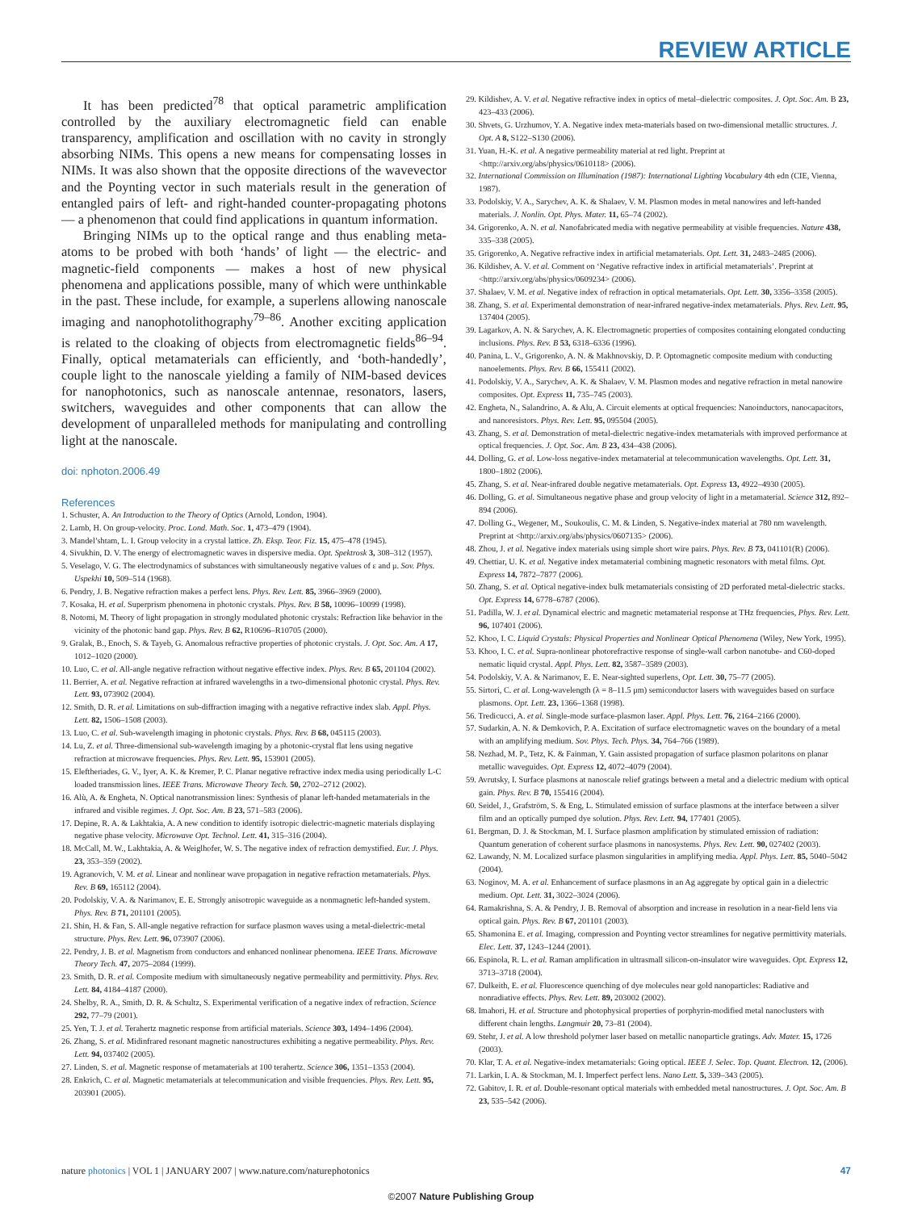REVIEW ARTICLE
It has been predicted<sup>78</sup> that optical parametric amplification controlled by the auxiliary electromagnetic field can enable transparency, amplification and oscillation with no cavity in strongly absorbing NIMs. This opens a new means for compensating losses in NIMs. It was also shown that the opposite directions of the wavevector and the Poynting vector in such materials result in the generation of entangled pairs of left- and right-handed counter-propagating photons — a phenomenon that could find applications in quantum information.
Bringing NIMs up to the optical range and thus enabling meta-atoms to be probed with both ‘hands’ of light — the electric- and magnetic-field components — makes a host of new physical phenomena and applications possible, many of which were unthinkable in the past. These include, for example, a superlens allowing nanoscale imaging and nanophotolithography<sup>79–86</sup>. Another exciting application is related to the cloaking of objects from electromagnetic fields<sup>86–94</sup>. Finally, optical metamaterials can efficiently, and ‘both-handedly’, couple light to the nanoscale yielding a family of NIM-based devices for nanophotonics, such as nanoscale antennae, resonators, lasers, switchers, waveguides and other components that can allow the development of unparalleled methods for manipulating and controlling light at the nanoscale.
doi: nphoton.2006.49
References
1. Schuster, A. An Introduction to the Theory of Optics (Arnold, London, 1904).
2. Lamb, H. On group-velocity. Proc. Lond. Math. Soc. 1, 473–479 (1904).
3. Mandel’shtam, L. I. Group velocity in a crystal lattice. Zh. Eksp. Teor. Fiz. 15, 475–478 (1945).
4. Sivukhin, D. V. The energy of electromagnetic waves in dispersive media. Opt. Spektrosk 3, 308–312 (1957).
5. Veselago, V. G. The electrodynamics of substances with simultaneously negative values of ε and μ. Sov. Phys. Uspekhi 10, 509–514 (1968).
6. Pendry, J. B. Negative refraction makes a perfect lens. Phys. Rev. Lett. 85, 3966–3969 (2000).
7. Kosaka, H. et al. Superprism phenomena in photonic crystals. Phys. Rev. B 58, 10096–10099 (1998).
8. Notomi, M. Theory of light propagation in strongly modulated photonic crystals: Refraction like behavior in the vicinity of the photonic band gap. Phys. Rev. B 62, R10696–R10705 (2000).
9. Gralak, B., Enoch, S. & Tayeb, G. Anomalous refractive properties of photonic crystals. J. Opt. Soc. Am. A 17, 1012–1020 (2000).
10. Luo, C. et al. All-angle negative refraction without negative effective index. Phys. Rev. B 65, 201104 (2002).
11. Berrier, A. et al. Negative refraction at infrared wavelengths in a two-dimensional photonic crystal. Phys. Rev. Lett. 93, 073902 (2004).
12. Smith, D. R. et al. Limitations on sub-diffraction imaging with a negative refractive index slab. Appl. Phys. Lett. 82, 1506–1508 (2003).
13. Luo, C. et al. Sub-wavelength imaging in photonic crystals. Phys. Rev. B 68, 045115 (2003).
14. Lu, Z. et al. Three-dimensional sub-wavelength imaging by a photonic-crystal flat lens using negative refraction at microwave frequencies. Phys. Rev. Lett. 95, 153901 (2005).
15. Eleftheriades, G. V., Iyer, A. K. & Kremer, P. C. Planar negative refractive index media using periodically L-C loaded transmission lines. IEEE Trans. Microwave Theory Tech. 50, 2702–2712 (2002).
16. Alù, A. & Engheta, N. Optical nanotransmission lines: Synthesis of planar left-handed metamaterials in the infrared and visible regimes. J. Opt. Soc. Am. B 23, 571–583 (2006).
17. Depine, R. A. & Lakhtakia, A. A new condition to identify isotropic dielectric-magnetic materials displaying negative phase velocity. Microwave Opt. Technol. Lett. 41, 315–316 (2004).
18. McCall, M. W., Lakhtakia, A. & Weiglhofer, W. S. The negative index of refraction demystified. Eur. J. Phys. 23, 353–359 (2002).
19. Agranovich, V. M. et al. Linear and nonlinear wave propagation in negative refraction metamaterials. Phys. Rev. B 69, 165112 (2004).
20. Podolskiy, V. A. & Narimanov, E. E. Strongly anisotropic waveguide as a nonmagnetic left-handed system. Phys. Rev. B 71, 201101 (2005).
21. Shin, H. & Fan, S. All-angle negative refraction for surface plasmon waves using a metal-dielectric-metal structure. Phys. Rev. Lett. 96, 073907 (2006).
22. Pendry, J. B. et al. Magnetism from conductors and enhanced nonlinear phenomena. IEEE Trans. Microwave Theory Tech. 47, 2075–2084 (1999).
23. Smith, D. R. et al. Composite medium with simultaneously negative permeability and permittivity. Phys. Rev. Lett. 84, 4184–4187 (2000).
24. Shelby, R. A., Smith, D. R. & Schultz, S. Experimental verification of a negative index of refraction. Science 292, 77–79 (2001).
25. Yen, T. J. et al. Terahertz magnetic response from artificial materials. Science 303, 1494–1496 (2004).
26. Zhang, S. et al. Midinfrared resonant magnetic nanostructures exhibiting a negative permeability. Phys. Rev. Lett. 94, 037402 (2005).
27. Linden, S. et al. Magnetic response of metamaterials at 100 terahertz. Science 306, 1351–1353 (2004).
28. Enkrich, C. et al. Magnetic metamaterials at telecommunication and visible frequencies. Phys. Rev. Lett. 95, 203901 (2005).
29. Kildishev, A. V. et al. Negative refractive index in optics of metal–dielectric composites. J. Opt. Soc. Am. B 23, 423–433 (2006).
30. Shvets, G. Urzhumov, Y. A. Negative index meta-materials based on two-dimensional metallic structures. J. Opt. A 8, S122–S130 (2006).
31. Yuan, H.-K. et al. A negative permeability material at red light. Preprint at <http://arxiv.org/abs/physics/0610118> (2006).
32. International Commission on Illumination (1987): International Lighting Vocabulary 4th edn (CIE, Vienna, 1987).
33. Podolskiy, V. A., Sarychev, A. K. & Shalaev, V. M. Plasmon modes in metal nanowires and left-handed materials. J. Nonlin. Opt. Phys. Mater. 11, 65–74 (2002).
34. Grigorenko, A. N. et al. Nanofabricated media with negative permeability at visible frequencies. Nature 438, 335–338 (2005).
35. Grigorenko, A. Negative refractive index in artificial metamaterials. Opt. Lett. 31, 2483–2485 (2006).
36. Kildishev, A. V. et al. Comment on ‘Negative refractive index in artificial metamaterials’. Preprint at <http://arxiv.org/abs/physics/0609234> (2006).
37. Shalaev, V. M. et al. Negative index of refraction in optical metamaterials. Opt. Lett. 30, 3356–3358 (2005).
38. Zhang, S. et al. Experimental demonstration of near-infrared negative-index metamaterials. Phys. Rev. Lett. 95, 137404 (2005).
39. Lagarkov, A. N. & Sarychev, A. K. Electromagnetic properties of composites containing elongated conducting inclusions. Phys. Rev. B 53, 6318–6336 (1996).
40. Panina, L. V., Grigorenko, A. N. & Makhnovskiy, D. P. Optomagnetic composite medium with conducting nanoelements. Phys. Rev. B 66, 155411 (2002).
41. Podolskiy, V. A., Sarychev, A. K. & Shalaev, V. M. Plasmon modes and negative refraction in metal nanowire composites. Opt. Express 11, 735–745 (2003).
42. Engheta, N., Salandrino, A. & Alu, A. Circuit elements at optical frequencies: Nanoinductors, nanocapacitors, and nanoresistors. Phys. Rev. Lett. 95, 095504 (2005).
43. Zhang, S. et al. Demonstration of metal-dielectric negative-index metamaterials with improved performance at optical frequencies. J. Opt. Soc. Am. B 23, 434–438 (2006).
44. Dolling, G. et al. Low-loss negative-index metamaterial at telecommunication wavelengths. Opt. Lett. 31, 1800–1802 (2006).
45. Zhang, S. et al. Near-infrared double negative metamaterials. Opt. Express 13, 4922–4930 (2005).
46. Dolling, G. et al. Simultaneous negative phase and group velocity of light in a metamaterial. Science 312, 892–894 (2006).
47. Dolling G., Wegener, M., Soukoulis, C. M. & Linden, S. Negative-index material at 780 nm wavelength. Preprint at <http://arxiv.org/abs/physics/0607135> (2006).
48. Zhou, J. et al. Negative index materials using simple short wire pairs. Phys. Rev. B 73, 041101(R) (2006).
49. Chettiar, U. K. et al. Negative index metamaterial combining magnetic resonators with metal films. Opt. Express 14, 7872–7877 (2006).
50. Zhang, S. et al. Optical negative-index bulk metamaterials consisting of 2D perforated metal-dielectric stacks. Opt. Express 14, 6778–6787 (2006).
51. Padilla, W. J. et al. Dynamical electric and magnetic metamaterial response at THz frequencies, Phys. Rev. Lett. 96, 107401 (2006).
52. Khoo, I. C. Liquid Crystals: Physical Properties and Nonlinear Optical Phenomena (Wiley, New York, 1995).
53. Khoo, I. C. et al. Supra-nonlinear photorefractive response of single-wall carbon nanotube- and C60-doped nematic liquid crystal. Appl. Phys. Lett. 82, 3587–3589 (2003).
54. Podolskiy, V. A. & Narimanov, E. E. Near-sighted superlens, Opt. Lett. 30, 75–77 (2005).
55. Sirtori, C. et al. Long-wavelength (λ = 8–11.5 μm) semiconductor lasers with waveguides based on surface plasmons. Opt. Lett. 23, 1366–1368 (1998).
56. Tredicucci, A. et al. Single-mode surface-plasmon laser. Appl. Phys. Lett. 76, 2164–2166 (2000).
57. Sudarkin, A. N. & Demkovich, P. A. Excitation of surface electromagnetic waves on the boundary of a metal with an amplifying medium. Sov. Phys. Tech. Phys. 34, 764–766 (1989).
58. Nezhad, M. P., Tetz, K. & Fainman, Y. Gain assisted propagation of surface plasmon polaritons on planar metallic waveguides. Opt. Express 12, 4072–4079 (2004).
59. Avrutsky, I. Surface plasmons at nanoscale relief gratings between a metal and a dielectric medium with optical gain. Phys. Rev. B 70, 155416 (2004).
60. Seidel, J., Grafström, S. & Eng, L. Stimulated emission of surface plasmons at the interface between a silver film and an optically pumped dye solution. Phys. Rev. Lett. 94, 177401 (2005).
61. Bergman, D. J. & Stockman, M. I. Surface plasmon amplification by stimulated emission of radiation: Quantum generation of coherent surface plasmons in nanosystems. Phys. Rev. Lett. 90, 027402 (2003).
62. Lawandy, N. M. Localized surface plasmon singularities in amplifying media. Appl. Phys. Lett. 85, 5040–5042 (2004).
63. Noginov, M. A. et al. Enhancement of surface plasmons in an Ag aggregate by optical gain in a dielectric medium. Opt. Lett. 31, 3022–3024 (2006).
64. Ramakrishna, S. A. & Pendry, J. B. Removal of absorption and increase in resolution in a near-field lens via optical gain. Phys. Rev. B 67, 201101 (2003).
65. Shamonina E. et al. Imaging, compression and Poynting vector streamlines for negative permittivity materials. Elec. Lett. 37, 1243–1244 (2001).
66. Espinola, R. L. et al. Raman amplification in ultrasmall silicon-on-insulator wire waveguides. Opt. Express 12, 3713–3718 (2004).
67. Dulkeith, E. et al. Fluorescence quenching of dye molecules near gold nanoparticles: Radiative and nonradiative effects. Phys. Rev. Lett. 89, 203002 (2002).
68. Imahori, H. et al. Structure and photophysical properties of porphyrin-modified metal nanoclusters with different chain lengths. Langmuir 20, 73–81 (2004).
69. Stehr, J. et al. A low threshold polymer laser based on metallic nanoparticle gratings. Adv. Mater. 15, 1726 (2003).
70. Klar, T. A. et al. Negative-index metamaterials: Going optical. IEEE J. Selec. Top. Quant. Electron. 12, (2006).
71. Larkin, I. A. & Stockman, M. I. Imperfect perfect lens. Nano Lett. 5, 339–343 (2005).
72. Gabitov, I. R. et al. Double-resonant optical materials with embedded metal nanostructures. J. Opt. Soc. Am. B 23, 535–542 (2006).
nature photonics | VOL 1 | JANUARY 2007 | www.nature.com/naturephotonics 47
©2007 Nature Publishing Group